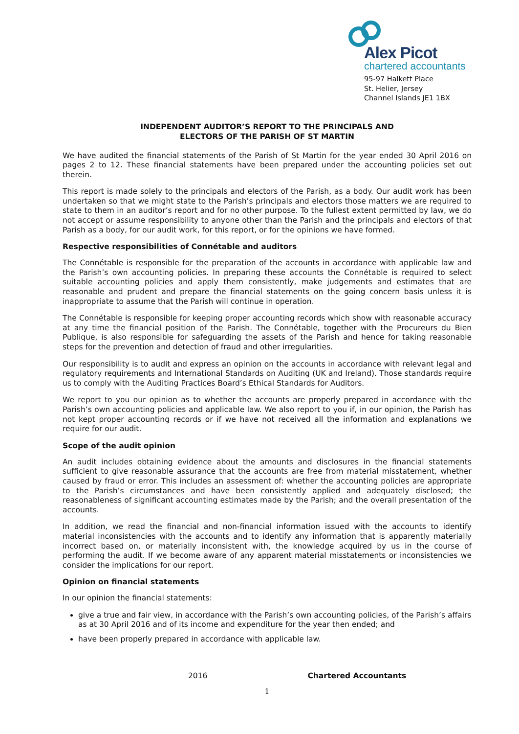Alex Picot
chartered accountants
95-97 Halkett Place
St. Helier, Jersey
Channel Islands JE1 1BX
INDEPENDENT AUDITOR’S REPORT TO THE PRINCIPALS AND
ELECTORS OF THE PARISH OF ST MARTIN
We have audited the financial statements of the Parish of St Martin for the year ended 30 April 2016 on pages 2 to 12. These financial statements have been prepared under the accounting policies set out therein.
This report is made solely to the principals and electors of the Parish, as a body. Our audit work has been undertaken so that we might state to the Parish’s principals and electors those matters we are required to state to them in an auditor’s report and for no other purpose. To the fullest extent permitted by law, we do not accept or assume responsibility to anyone other than the Parish and the principals and electors of that Parish as a body, for our audit work, for this report, or for the opinions we have formed.
Respective responsibilities of Connétable and auditors
The Connétable is responsible for the preparation of the accounts in accordance with applicable law and the Parish’s own accounting policies. In preparing these accounts the Connétable is required to select suitable accounting policies and apply them consistently, make judgements and estimates that are reasonable and prudent and prepare the financial statements on the going concern basis unless it is inappropriate to assume that the Parish will continue in operation.
The Connétable is responsible for keeping proper accounting records which show with reasonable accuracy at any time the financial position of the Parish. The Connétable, together with the Procureurs du Bien Publique, is also responsible for safeguarding the assets of the Parish and hence for taking reasonable steps for the prevention and detection of fraud and other irregularities.
Our responsibility is to audit and express an opinion on the accounts in accordance with relevant legal and regulatory requirements and International Standards on Auditing (UK and Ireland). Those standards require us to comply with the Auditing Practices Board’s Ethical Standards for Auditors.
We report to you our opinion as to whether the accounts are properly prepared in accordance with the Parish’s own accounting policies and applicable law. We also report to you if, in our opinion, the Parish has not kept proper accounting records or if we have not received all the information and explanations we require for our audit.
Scope of the audit opinion
An audit includes obtaining evidence about the amounts and disclosures in the financial statements sufficient to give reasonable assurance that the accounts are free from material misstatement, whether caused by fraud or error. This includes an assessment of: whether the accounting policies are appropriate to the Parish’s circumstances and have been consistently applied and adequately disclosed; the reasonableness of significant accounting estimates made by the Parish; and the overall presentation of the accounts.
In addition, we read the financial and non-financial information issued with the accounts to identify material inconsistencies with the accounts and to identify any information that is apparently materially incorrect based on, or materially inconsistent with, the knowledge acquired by us in the course of performing the audit. If we become aware of any apparent material misstatements or inconsistencies we consider the implications for our report.
Opinion on financial statements
In our opinion the financial statements:
give a true and fair view, in accordance with the Parish’s own accounting policies, of the Parish’s affairs as at 30 April 2016 and of its income and expenditure for the year then ended; and
have been properly prepared in accordance with applicable law.
2016 Chartered Accountants
1